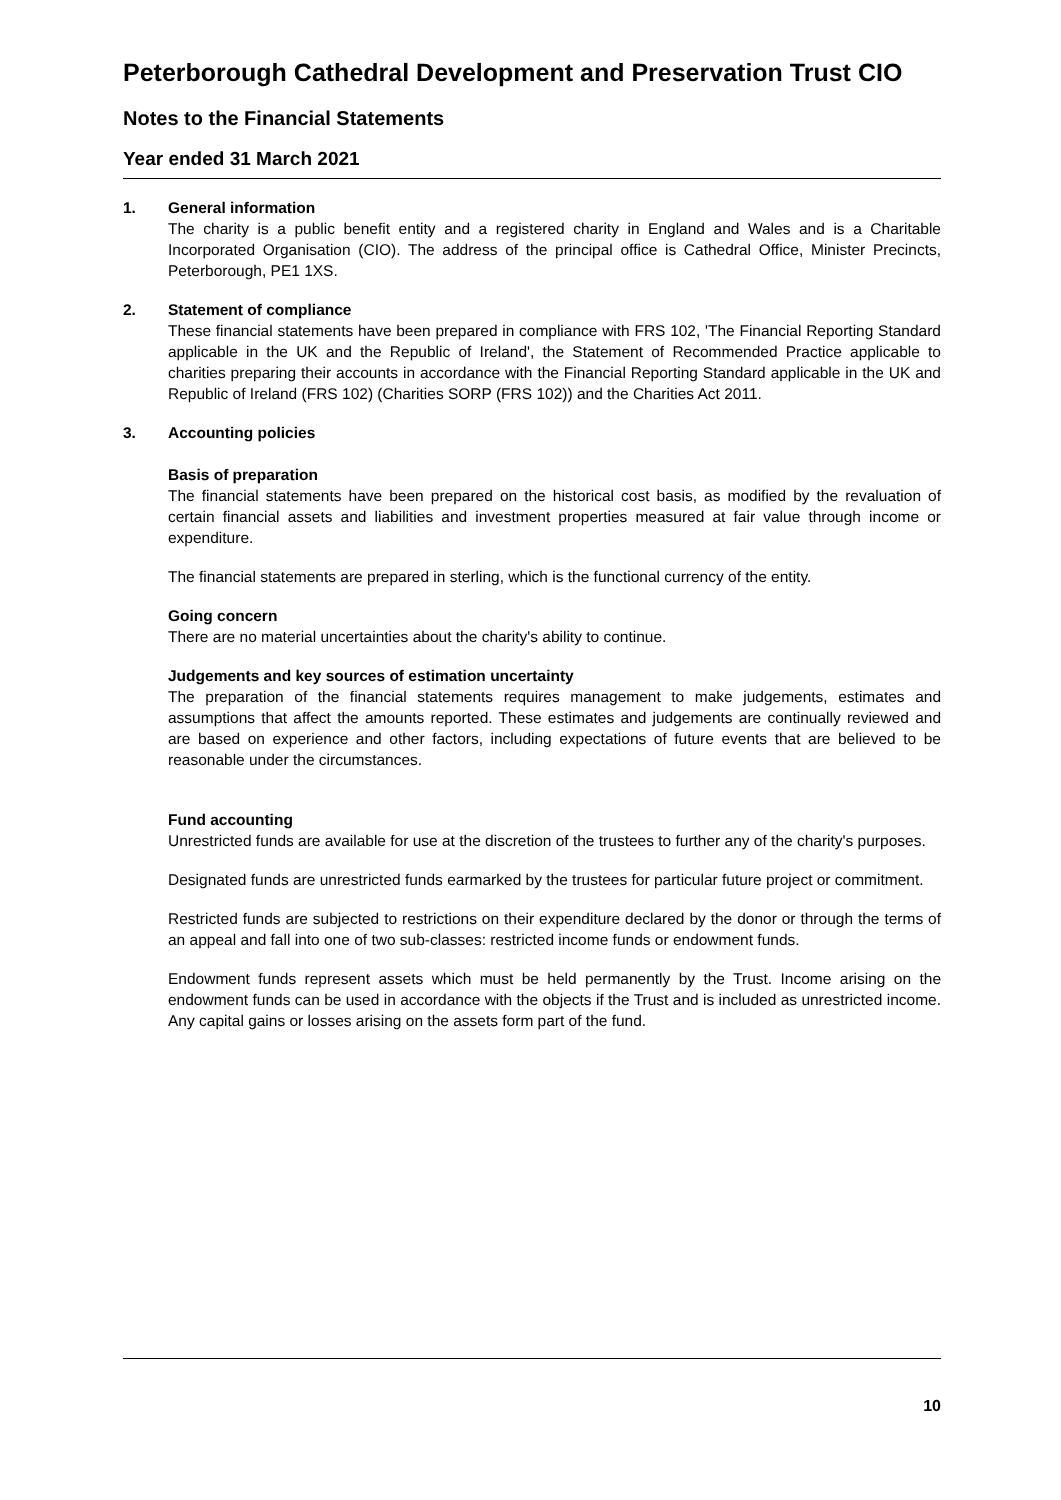Peterborough Cathedral Development and Preservation Trust CIO
Notes to the Financial Statements
Year ended 31 March 2021
1. General information
The charity is a public benefit entity and a registered charity in England and Wales and is a Charitable Incorporated Organisation (CIO). The address of the principal office is Cathedral Office, Minister Precincts, Peterborough, PE1 1XS.
2. Statement of compliance
These financial statements have been prepared in compliance with FRS 102, 'The Financial Reporting Standard applicable in the UK and the Republic of Ireland', the Statement of Recommended Practice applicable to charities preparing their accounts in accordance with the Financial Reporting Standard applicable in the UK and Republic of Ireland (FRS 102) (Charities SORP (FRS 102)) and the Charities Act 2011.
3. Accounting policies
Basis of preparation
The financial statements have been prepared on the historical cost basis, as modified by the revaluation of certain financial assets and liabilities and investment properties measured at fair value through income or expenditure.
The financial statements are prepared in sterling, which is the functional currency of the entity.
Going concern
There are no material uncertainties about the charity's ability to continue.
Judgements and key sources of estimation uncertainty
The preparation of the financial statements requires management to make judgements, estimates and assumptions that affect the amounts reported. These estimates and judgements are continually reviewed and are based on experience and other factors, including expectations of future events that are believed to be reasonable under the circumstances.
Fund accounting
Unrestricted funds are available for use at the discretion of the trustees to further any of the charity's purposes.
Designated funds are unrestricted funds earmarked by the trustees for particular future project or commitment.
Restricted funds are subjected to restrictions on their expenditure declared by the donor or through the terms of an appeal and fall into one of two sub-classes: restricted income funds or endowment funds.
Endowment funds represent assets which must be held permanently by the Trust. Income arising on the endowment funds can be used in accordance with the objects if the Trust and is included as unrestricted income. Any capital gains or losses arising on the assets form part of the fund.
10